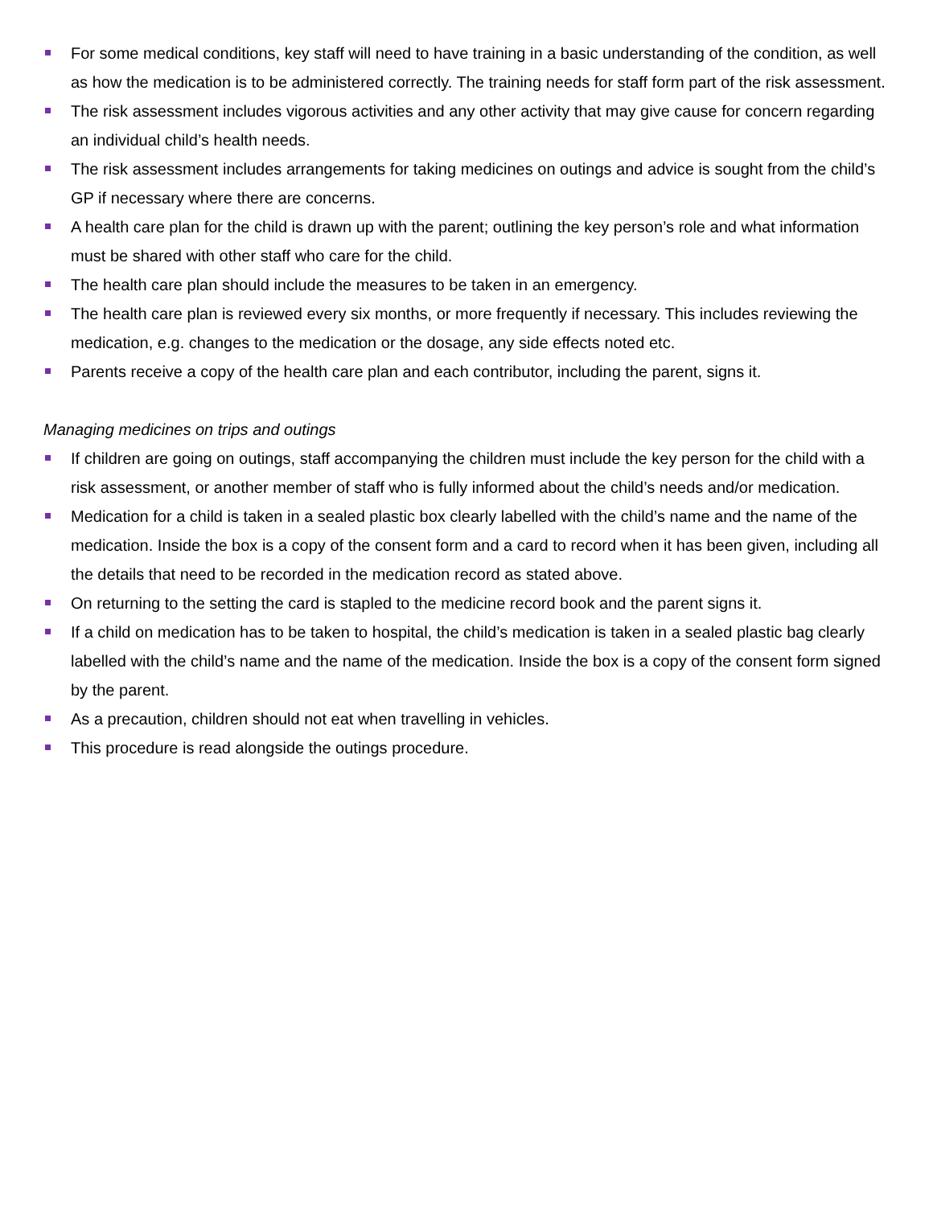For some medical conditions, key staff will need to have training in a basic understanding of the condition, as well as how the medication is to be administered correctly. The training needs for staff form part of the risk assessment.
The risk assessment includes vigorous activities and any other activity that may give cause for concern regarding an individual child’s health needs.
The risk assessment includes arrangements for taking medicines on outings and advice is sought from the child’s GP if necessary where there are concerns.
A health care plan for the child is drawn up with the parent; outlining the key person’s role and what information must be shared with other staff who care for the child.
The health care plan should include the measures to be taken in an emergency.
The health care plan is reviewed every six months, or more frequently if necessary. This includes reviewing the medication, e.g. changes to the medication or the dosage, any side effects noted etc.
Parents receive a copy of the health care plan and each contributor, including the parent, signs it.
Managing medicines on trips and outings
If children are going on outings, staff accompanying the children must include the key person for the child with a risk assessment, or another member of staff who is fully informed about the child’s needs and/or medication.
Medication for a child is taken in a sealed plastic box clearly labelled with the child’s name and the name of the medication. Inside the box is a copy of the consent form and a card to record when it has been given, including all the details that need to be recorded in the medication record as stated above.
On returning to the setting the card is stapled to the medicine record book and the parent signs it.
If a child on medication has to be taken to hospital, the child’s medication is taken in a sealed plastic bag clearly labelled with the child’s name and the name of the medication. Inside the box is a copy of the consent form signed by the parent.
As a precaution, children should not eat when travelling in vehicles.
This procedure is read alongside the outings procedure.